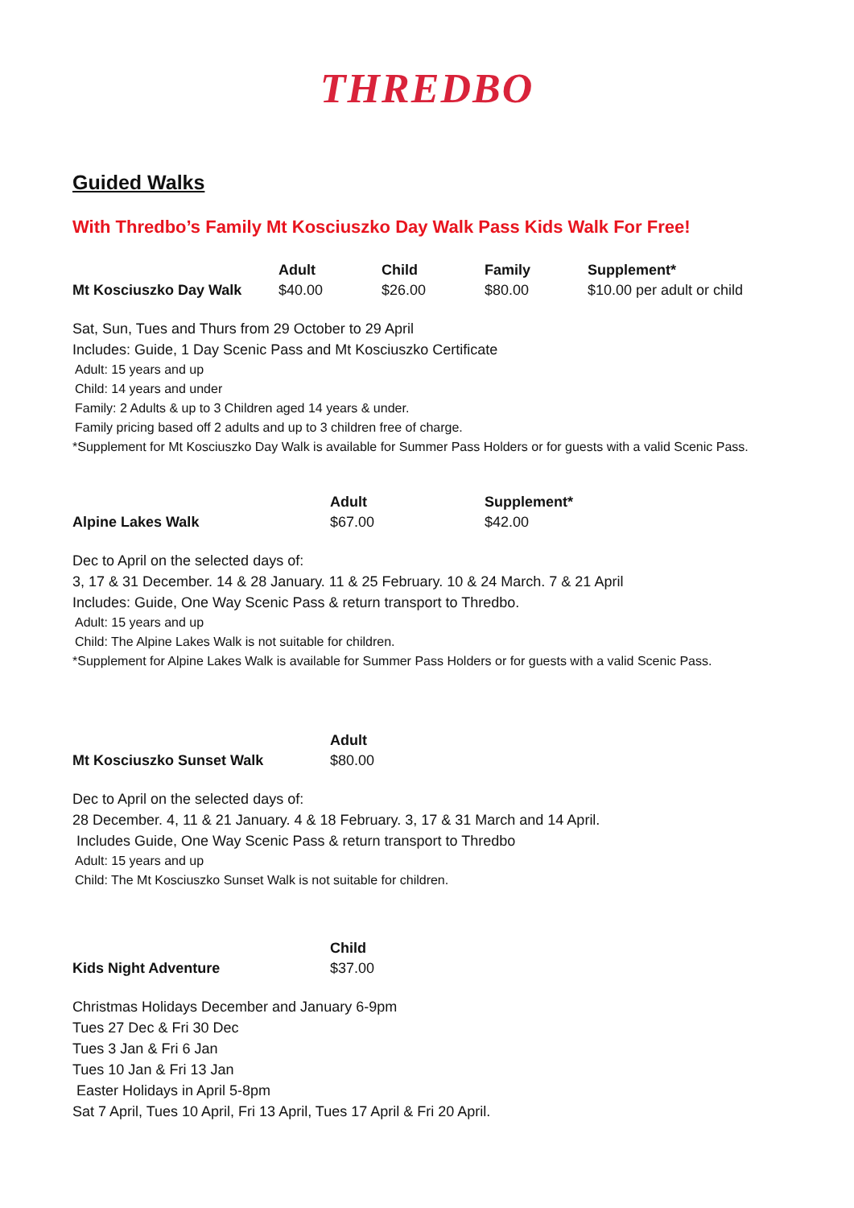THREDBO
Guided Walks
With Thredbo’s Family Mt Kosciuszko Day Walk Pass Kids Walk For Free!
| | Adult | Child | Family | Supplement* |
| --- | --- | --- | --- | --- |
| Mt Kosciuszko Day Walk | $40.00 | $26.00 | $80.00 | $10.00 per adult or child |
Sat, Sun, Tues and Thurs from 29 October to 29 April
Includes: Guide, 1 Day Scenic Pass and Mt Kosciuszko Certificate
Adult: 15 years and up
Child: 14 years and under
Family: 2 Adults & up to 3 Children aged 14 years & under.
Family pricing based off 2 adults and up to 3 children free of charge.
*Supplement for Mt Kosciuszko Day Walk is available for Summer Pass Holders or for guests with a valid Scenic Pass.
| | Adult | Supplement* |
| --- | --- | --- |
| Alpine Lakes Walk | $67.00 | $42.00 |
Dec to April on the selected days of:
3, 17 & 31 December. 14 & 28 January. 11 & 25 February. 10 & 24 March. 7 & 21 April
Includes: Guide, One Way Scenic Pass & return transport to Thredbo.
Adult: 15 years and up
Child: The Alpine Lakes Walk is not suitable for children.
*Supplement for Alpine Lakes Walk is available for Summer Pass Holders or for guests with a valid Scenic Pass.
| | Adult |
| --- | --- |
| Mt Kosciuszko Sunset Walk | $80.00 |
Dec to April on the selected days of:
28 December. 4, 11 & 21 January. 4 & 18 February. 3, 17 & 31 March and 14 April.
Includes Guide, One Way Scenic Pass & return transport to Thredbo
Adult: 15 years and up
Child: The Mt Kosciuszko Sunset Walk is not suitable for children.
| | Child |
| --- | --- |
| Kids Night Adventure | $37.00 |
Christmas Holidays December and January 6-9pm
Tues 27 Dec & Fri 30 Dec
Tues 3 Jan & Fri 6 Jan
Tues 10 Jan & Fri 13 Jan
Easter Holidays in April 5-8pm
Sat 7 April, Tues 10 April, Fri 13 April, Tues 17 April & Fri 20 April.